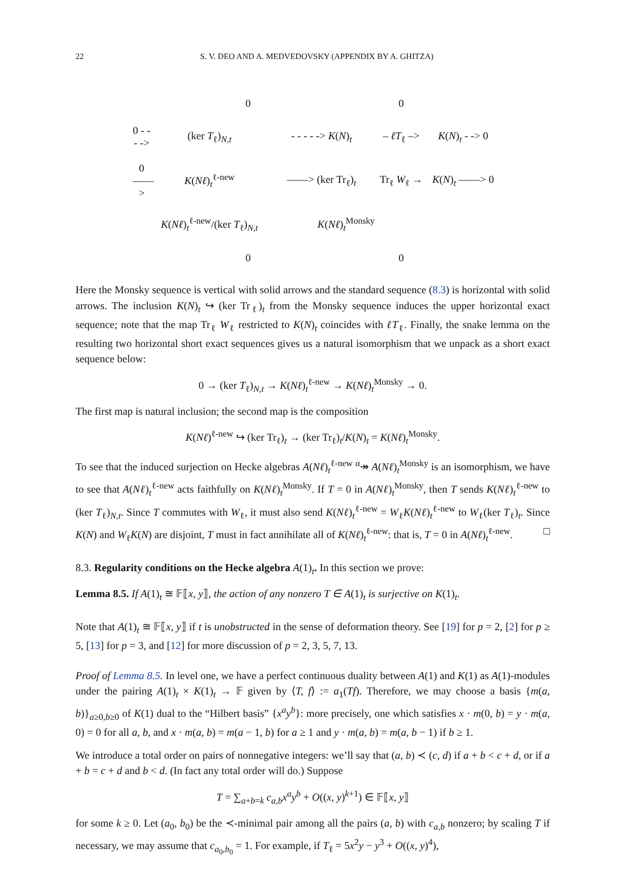22 S. V. DEO AND A. MEDVEDOVSKY (APPENDIX BY A. GHITZA)
0 0
0 - - - -> (ker T<sub>ℓ</sub>)<sub>N,t</sub> - - - - -> K(N)<sub>t</sub> – ℓT<sub>ℓ</sub> –> K(N)<sub>t</sub> - -> 0
0 ——> K(Nℓ)<sub>t</sub><sup>ℓ-new</sup> ——> (ker Tr<sub>ℓ</sub>)<sub>t</sub> Tr<sub>ℓ</sub> W<sub>ℓ</sub> → K(N)<sub>t</sub> ——> 0
K(Nℓ)<sub>t</sub><sup>ℓ-new</sup>/(ker T<sub>ℓ</sub>)<sub>N,t</sub> K(Nℓ)<sub>t</sub><sup>Monsky</sup>
0 0
Here the Monsky sequence is vertical with solid arrows and the standard sequence (8.3) is horizontal with solid arrows. The inclusion K(N)<sub>t</sub> ↪ (ker Tr<sub>ℓ</sub>)<sub>t</sub> from the Monsky sequence induces the upper horizontal exact sequence; note that the map Tr<sub>ℓ</sub> W<sub>ℓ</sub> restricted to K(N)<sub>t</sub> coincides with ℓT<sub>ℓ</sub>. Finally, the snake lemma on the resulting two horizontal short exact sequences gives us a natural isomorphism that we unpack as a short exact sequence below:
0 → (ker T<sub>ℓ</sub>)<sub>N,t</sub> → K(Nℓ)<sub>t</sub><sup>ℓ-new</sup> → K(Nℓ)<sub>t</sub><sup>Monsky</sup> → 0.
The first map is natural inclusion; the second map is the composition
K(Nℓ)<sup>ℓ-new</sup> ↪ (ker Tr<sub>ℓ</sub>)<sub>t</sub> → (ker Tr<sub>ℓ</sub>)<sub>t</sub>/K(N)<sub>t</sub> = K(Nℓ)<sub>t</sub><sup>Monsky</sup>.
To see that the induced surjection on Hecke algebras A(Nℓ)<sub>t</sub><sup>ℓ-new</sup> <sup>α</sup>↠ A(Nℓ)<sub>t</sub><sup>Monsky</sup> is an isomorphism, we have to see that A(Nℓ)<sub>t</sub><sup>ℓ-new</sup> acts faithfully on K(Nℓ)<sub>t</sub><sup>Monsky</sup>. If T = 0 in A(Nℓ)<sub>t</sub><sup>Monsky</sup>, then T sends K(Nℓ)<sub>t</sub><sup>ℓ-new</sup> to (ker T<sub>ℓ</sub>)<sub>N,t</sub>. Since T commutes with W<sub>ℓ</sub>, it must also send K(Nℓ)<sub>t</sub><sup>ℓ-new</sup> = W<sub>ℓ</sub>K(Nℓ)<sub>t</sub><sup>ℓ-new</sup> to W<sub>ℓ</sub>(ker T<sub>ℓ</sub>)<sub>t</sub>. Since K(N) and W<sub>ℓ</sub>K(N) are disjoint, T must in fact annihilate all of K(Nℓ)<sub>t</sub><sup>ℓ-new</sup>: that is, T = 0 in A(Nℓ)<sub>t</sub><sup>ℓ-new</sup>. □
8.3. Regularity conditions on the Hecke algebra A(1)<sub>t</sub>. In this section we prove:
Lemma 8.5. If A(1)<sub>t</sub> ≅ 𝔽⟦x, y⟧, the action of any nonzero T ∈ A(1)<sub>t</sub> is surjective on K(1)<sub>t</sub>.
Note that A(1)<sub>t</sub> ≅ 𝔽⟦x, y⟧ if t is unobstructed in the sense of deformation theory. See [19] for p = 2, [2] for p ≥ 5, [13] for p = 3, and [12] for more discussion of p = 2, 3, 5, 7, 13.
Proof of Lemma 8.5. In level one, we have a perfect continuous duality between A(1) and K(1) as A(1)-modules under the pairing A(1)<sub>t</sub> × K(1)<sub>t</sub> → 𝔽 given by ⟨T, f⟩ := a<sub>1</sub>(Tf). Therefore, we may choose a basis {m(a, b)}<sub>a≥0,b≥0</sub> of K(1) dual to the “Hilbert basis” {x<sup>a</sup>y<sup>b</sup>}: more precisely, one which satisfies x · m(0, b) = y · m(a, 0) = 0 for all a, b, and x · m(a, b) = m(a − 1, b) for a ≥ 1 and y · m(a, b) = m(a, b − 1) if b ≥ 1.
We introduce a total order on pairs of nonnegative integers: we’ll say that (a, b) ≺ (c, d) if a + b < c + d, or if a + b = c + d and b < d. (In fact any total order will do.) Suppose
T = ∑<sub>a+b=k</sub> c<sub>a,b</sub>x<sup>a</sup>y<sup>b</sup> + O((x, y)<sup>k+1</sup>) ∈ 𝔽⟦x, y⟧
for some k ≥ 0. Let (a<sub>0</sub>, b<sub>0</sub>) be the ≺-minimal pair among all the pairs (a, b) with c<sub>a,b</sub> nonzero; by scaling T if necessary, we may assume that c<sub>a<sub>0</sub>,b<sub>0</sub></sub> = 1. For example, if T<sub>ℓ</sub> = 5x<sup>2</sup>y − y<sup>3</sup> + O((x, y)<sup>4</sup>),